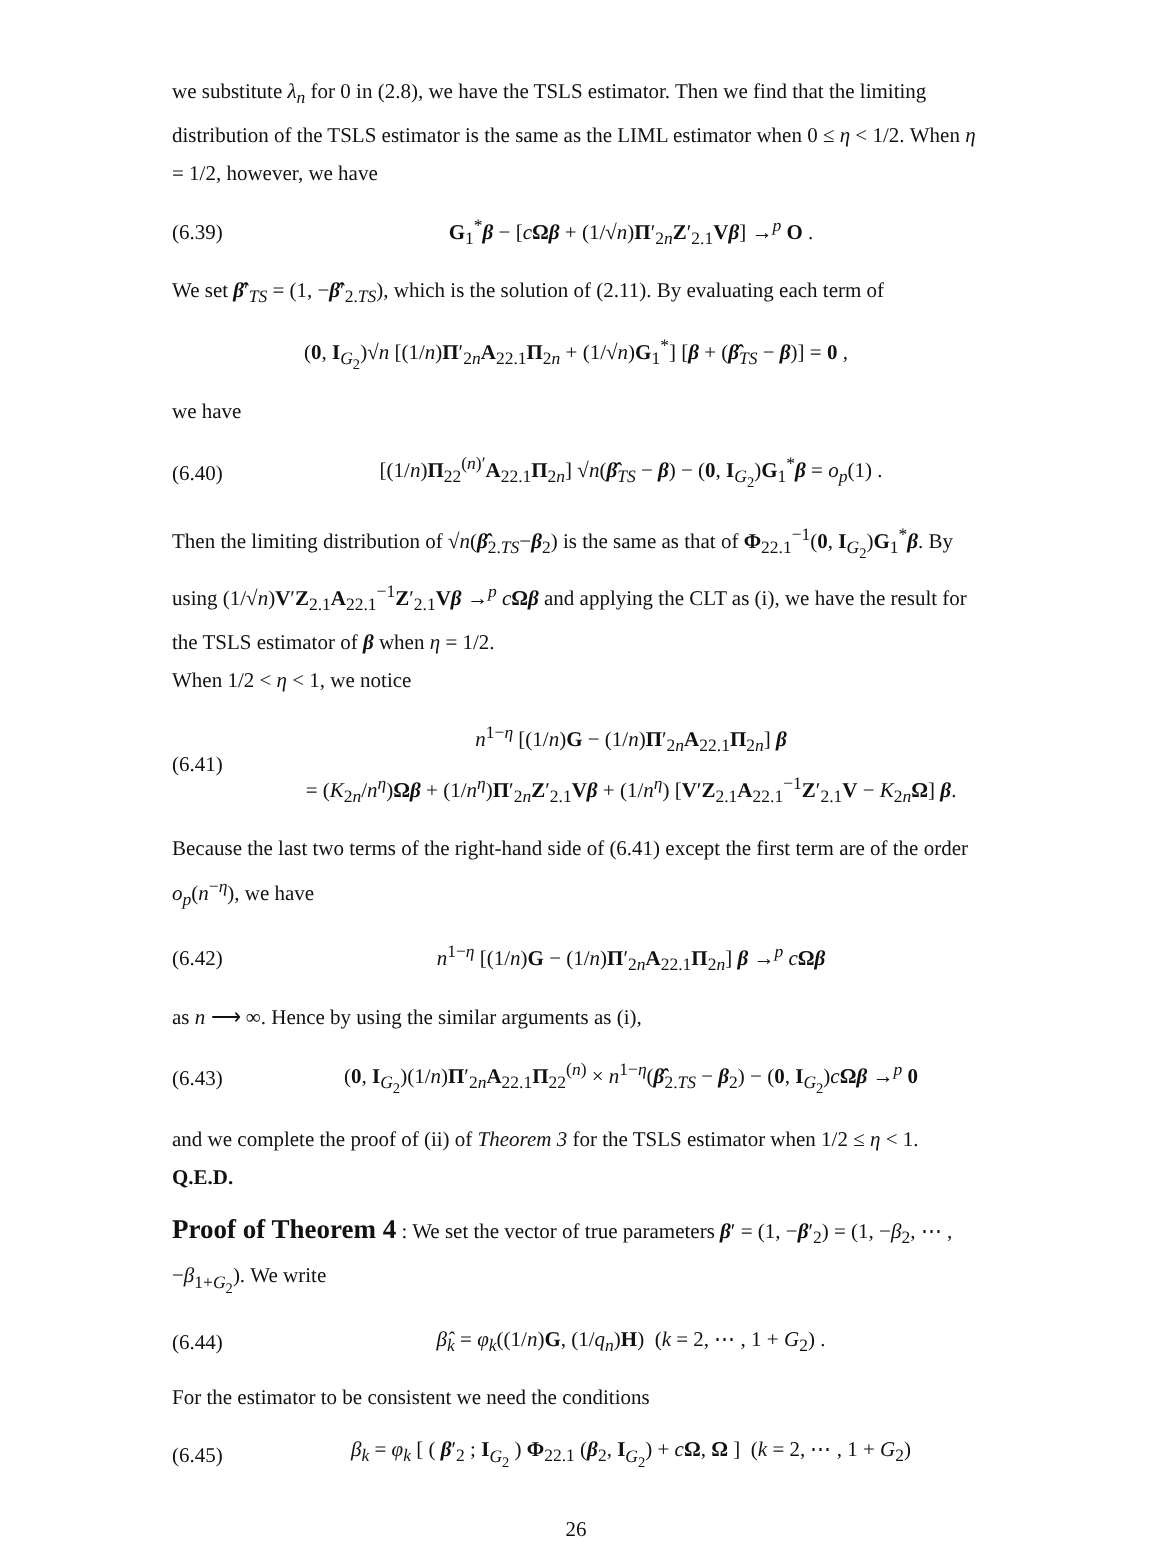we substitute λ<sub>n</sub> for 0 in (2.8), we have the TSLS estimator. Then we find that the limiting distribution of the TSLS estimator is the same as the LIML estimator when 0 ≤ η < 1/2. When η = 1/2, however, we have
(6.39) G<sub>1</sub><sup>*</sup>β − [cΩβ + (1/√n)Π′<sub>2n</sub>Z′<sub>2.1</sub>Vβ] →<sup>p</sup> O .
We set β̂′<sub>TS</sub> = (1, −β̂′<sub>2.TS</sub>), which is the solution of (2.11). By evaluating each term of
(0, I<sub>G<sub>2</sub></sub>)√n [(1/n)Π′<sub>2n</sub>A<sub>22.1</sub>Π<sub>2n</sub> + (1/√n)G<sub>1</sub><sup>*</sup>] [β + (β̂<sub>TS</sub> − β)] = 0 ,
we have
(6.40) [(1/n)Π<sub>22</sub><sup>(n)′</sup>A<sub>22.1</sub>Π<sub>2n</sub>] √n(β̂<sub>TS</sub> − β) − (0, I<sub>G<sub>2</sub></sub>)G<sub>1</sub><sup>*</sup>β = o<sub>p</sub>(1) .
Then the limiting distribution of √n(β̂<sub>2.TS</sub>−β<sub>2</sub>) is the same as that of Φ<sub>22.1</sub><sup>−1</sup>(0, I<sub>G<sub>2</sub></sub>)G<sub>1</sub><sup>*</sup>β. By using (1/√n)V′Z<sub>2.1</sub>A<sub>22.1</sub><sup>−1</sup>Z′<sub>2.1</sub>Vβ →<sup>p</sup> cΩβ and applying the CLT as (i), we have the result for the TSLS estimator of β when η = 1/2.
When 1/2 < η < 1, we notice
(6.41) n<sup>1−η</sup> [(1/n)G − (1/n)Π′<sub>2n</sub>A<sub>22.1</sub>Π<sub>2n</sub>] β
= (K<sub>2n</sub>/n<sup>η</sup>)Ωβ + (1/n<sup>η</sup>)Π′<sub>2n</sub>Z′<sub>2.1</sub>Vβ + (1/n<sup>η</sup>) [V′Z<sub>2.1</sub>A<sub>22.1</sub><sup>−1</sup>Z′<sub>2.1</sub>V − K<sub>2n</sub>Ω] β.
Because the last two terms of the right-hand side of (6.41) except the first term are of the order o<sub>p</sub>(n<sup>−η</sup>), we have
(6.42) n<sup>1−η</sup> [(1/n)G − (1/n)Π′<sub>2n</sub>A<sub>22.1</sub>Π<sub>2n</sub>] β →<sup>p</sup> cΩβ
as n ⟶ ∞. Hence by using the similar arguments as (i),
(6.43) (0, I<sub>G<sub>2</sub></sub>)(1/n)Π′<sub>2n</sub>A<sub>22.1</sub>Π<sub>22</sub><sup>(n)</sup> × n<sup>1−η</sup>(β̂<sub>2.TS</sub> − β<sub>2</sub>) − (0, I<sub>G<sub>2</sub></sub>)cΩβ →<sup>p</sup> 0
and we complete the proof of (ii) of Theorem 3 for the TSLS estimator when 1/2 ≤ η < 1. Q.E.D.
Proof of Theorem 4 : We set the vector of true parameters β′ = (1, −β′<sub>2</sub>) = (1, −β<sub>2</sub>, ⋯ , −β<sub>1+G<sub>2</sub></sub>). We write
(6.44) β̂<sub>k</sub> = φ<sub>k</sub>((1/n)G, (1/q<sub>n</sub>)H) (k = 2, ⋯ , 1 + G<sub>2</sub>) .
For the estimator to be consistent we need the conditions
(6.45) β<sub>k</sub> = φ<sub>k</sub> [ ( β′<sub>2</sub> ; I<sub>G<sub>2</sub></sub> ) Φ<sub>22.1</sub> (β<sub>2</sub>, I<sub>G<sub>2</sub></sub>) + cΩ, Ω ] (k = 2, ⋯ , 1 + G<sub>2</sub>)
26